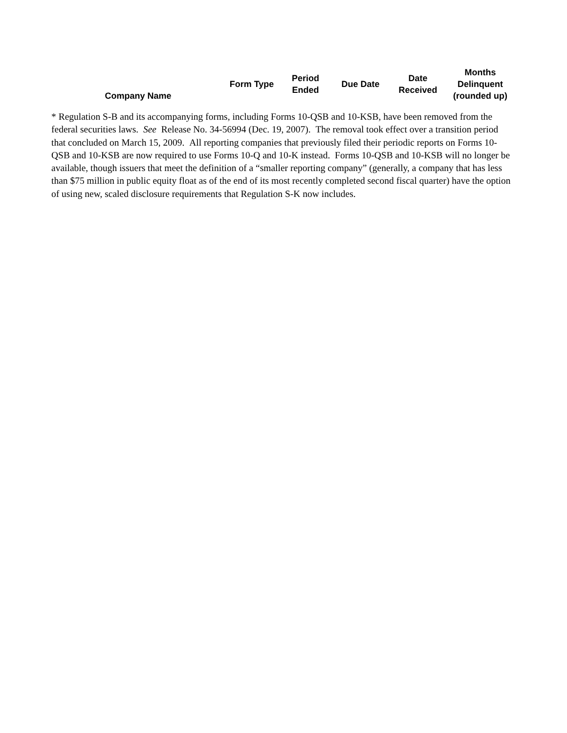| Company Name | Form Type | Period Ended | Due Date | Date Received | Months Delinquent (rounded up) |
| --- | --- | --- | --- | --- | --- |
* Regulation S-B and its accompanying forms, including Forms 10-QSB and 10-KSB, have been removed from the federal securities laws. See Release No. 34-56994 (Dec. 19, 2007). The removal took effect over a transition period that concluded on March 15, 2009. All reporting companies that previously filed their periodic reports on Forms 10-QSB and 10-KSB are now required to use Forms 10-Q and 10-K instead. Forms 10-QSB and 10-KSB will no longer be available, though issuers that meet the definition of a “smaller reporting company” (generally, a company that has less than $75 million in public equity float as of the end of its most recently completed second fiscal quarter) have the option of using new, scaled disclosure requirements that Regulation S-K now includes.